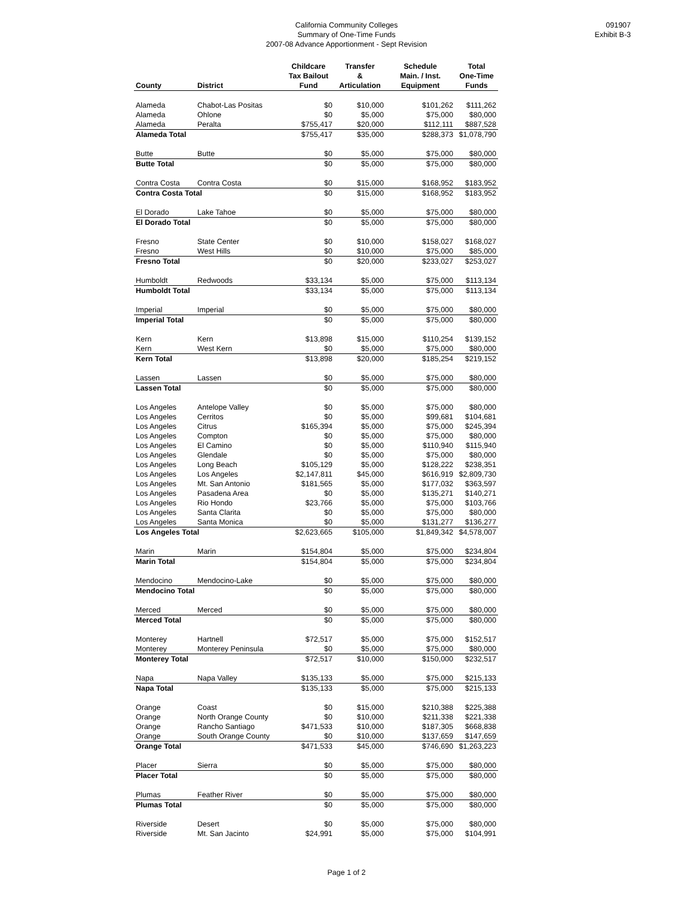California Community Colleges
Summary of One-Time Funds
2007-08 Advance Apportionment - Sept Revision
091907
Exhibit B-3
| County | District | Childcare Tax Bailout Fund | Transfer & Articulation | Schedule Main. / Inst. Equipment | Total One-Time Funds |
| --- | --- | --- | --- | --- | --- |
| Alameda | Chabot-Las Positas | $0 | $10,000 | $101,262 | $111,262 |
| Alameda | Ohlone | $0 | $5,000 | $75,000 | $80,000 |
| Alameda | Peralta | $755,417 | $20,000 | $112,111 | $887,528 |
| Alameda Total | | $755,417 | $35,000 | $288,373 | $1,078,790 |
| Butte | Butte | $0 | $5,000 | $75,000 | $80,000 |
| Butte Total | | $0 | $5,000 | $75,000 | $80,000 |
| Contra Costa | Contra Costa | $0 | $15,000 | $168,952 | $183,952 |
| Contra Costa Total | | $0 | $15,000 | $168,952 | $183,952 |
| El Dorado | Lake Tahoe | $0 | $5,000 | $75,000 | $80,000 |
| El Dorado Total | | $0 | $5,000 | $75,000 | $80,000 |
| Fresno | State Center | $0 | $10,000 | $158,027 | $168,027 |
| Fresno | West Hills | $0 | $10,000 | $75,000 | $85,000 |
| Fresno Total | | $0 | $20,000 | $233,027 | $253,027 |
| Humboldt | Redwoods | $33,134 | $5,000 | $75,000 | $113,134 |
| Humboldt Total | | $33,134 | $5,000 | $75,000 | $113,134 |
| Imperial | Imperial | $0 | $5,000 | $75,000 | $80,000 |
| Imperial Total | | $0 | $5,000 | $75,000 | $80,000 |
| Kern | Kern | $13,898 | $15,000 | $110,254 | $139,152 |
| Kern | West Kern | $0 | $5,000 | $75,000 | $80,000 |
| Kern Total | | $13,898 | $20,000 | $185,254 | $219,152 |
| Lassen | Lassen | $0 | $5,000 | $75,000 | $80,000 |
| Lassen Total | | $0 | $5,000 | $75,000 | $80,000 |
| Los Angeles | Antelope Valley | $0 | $5,000 | $75,000 | $80,000 |
| Los Angeles | Cerritos | $0 | $5,000 | $99,681 | $104,681 |
| Los Angeles | Citrus | $165,394 | $5,000 | $75,000 | $245,394 |
| Los Angeles | Compton | $0 | $5,000 | $75,000 | $80,000 |
| Los Angeles | El Camino | $0 | $5,000 | $110,940 | $115,940 |
| Los Angeles | Glendale | $0 | $5,000 | $75,000 | $80,000 |
| Los Angeles | Long Beach | $105,129 | $5,000 | $128,222 | $238,351 |
| Los Angeles | Los Angeles | $2,147,811 | $45,000 | $616,919 | $2,809,730 |
| Los Angeles | Mt. San Antonio | $181,565 | $5,000 | $177,032 | $363,597 |
| Los Angeles | Pasadena Area | $0 | $5,000 | $135,271 | $140,271 |
| Los Angeles | Rio Hondo | $23,766 | $5,000 | $75,000 | $103,766 |
| Los Angeles | Santa Clarita | $0 | $5,000 | $75,000 | $80,000 |
| Los Angeles | Santa Monica | $0 | $5,000 | $131,277 | $136,277 |
| Los Angeles Total | | $2,623,665 | $105,000 | $1,849,342 | $4,578,007 |
| Marin | Marin | $154,804 | $5,000 | $75,000 | $234,804 |
| Marin Total | | $154,804 | $5,000 | $75,000 | $234,804 |
| Mendocino | Mendocino-Lake | $0 | $5,000 | $75,000 | $80,000 |
| Mendocino Total | | $0 | $5,000 | $75,000 | $80,000 |
| Merced | Merced | $0 | $5,000 | $75,000 | $80,000 |
| Merced Total | | $0 | $5,000 | $75,000 | $80,000 |
| Monterey | Hartnell | $72,517 | $5,000 | $75,000 | $152,517 |
| Monterey | Monterey Peninsula | $0 | $5,000 | $75,000 | $80,000 |
| Monterey Total | | $72,517 | $10,000 | $150,000 | $232,517 |
| Napa | Napa Valley | $135,133 | $5,000 | $75,000 | $215,133 |
| Napa Total | | $135,133 | $5,000 | $75,000 | $215,133 |
| Orange | Coast | $0 | $15,000 | $210,388 | $225,388 |
| Orange | North Orange County | $0 | $10,000 | $211,338 | $221,338 |
| Orange | Rancho Santiago | $471,533 | $10,000 | $187,305 | $668,838 |
| Orange | South Orange County | $0 | $10,000 | $137,659 | $147,659 |
| Orange Total | | $471,533 | $45,000 | $746,690 | $1,263,223 |
| Placer | Sierra | $0 | $5,000 | $75,000 | $80,000 |
| Placer Total | | $0 | $5,000 | $75,000 | $80,000 |
| Plumas | Feather River | $0 | $5,000 | $75,000 | $80,000 |
| Plumas Total | | $0 | $5,000 | $75,000 | $80,000 |
| Riverside | Desert | $0 | $5,000 | $75,000 | $80,000 |
| Riverside | Mt. San Jacinto | $24,991 | $5,000 | $75,000 | $104,991 |
Page 1 of 2